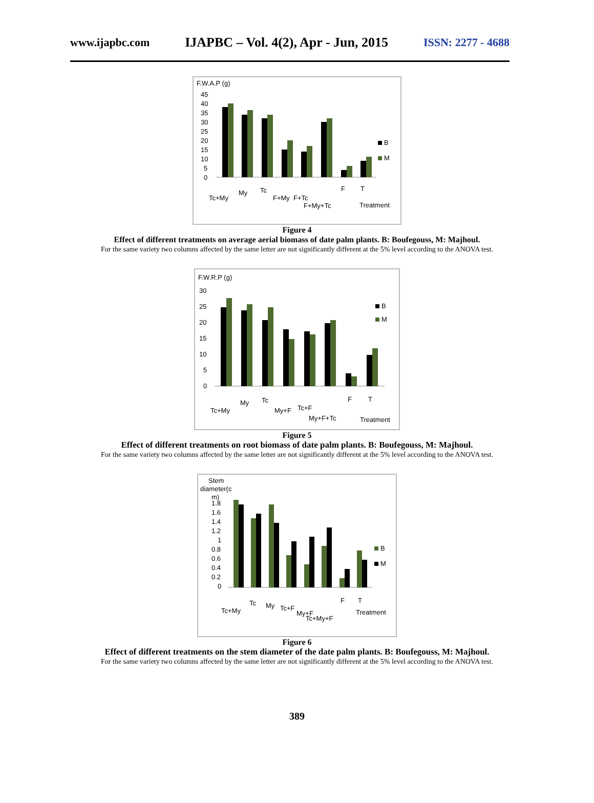www.ijapbc.com IJAPBC – Vol. 4(2), Apr - Jun, 2015 ISSN: 2277 - 4688
F.W.A.P (g)
45
40
35
30
25
20
15
10
5
0
B
M
Tc+My
My
Tc
F+My
F+Tc
F+My+Tc
F
T
Treatment
Figure 4
Effect of different treatments on average aerial biomass of date palm plants. B: Boufegouss, M: Majhoul.
For the same variety two columns affected by the same letter are not significantly different at the 5% level according to the ANOVA test.
F.W.R.P (g)
30
25
20
15
10
5
0
B
M
Tc+My
My
Tc
My+F
Tc+F
My+F+Tc
F
T
Treatment
Figure 5
Effect of different treatments on root biomass of date palm plants. B: Boufegouss, M: Majhoul.
For the same variety two columns affected by the same letter are not significantly different at the 5% level according to the ANOVA test.
Stem
diameter(c
m)
1.8
1.6
1.4
1.2
1
0.8
0.6
0.4
0.2
0
B
M
Tc+My
Tc
My
Tc+F
My+F
Tc+My+F
F
T
Treatment
Figure 6
Effect of different treatments on the stem diameter of the date palm plants. B: Boufegouss, M: Majhoul.
For the same variety two columns affected by the same letter are not significantly different at the 5% level according to the ANOVA test.
389